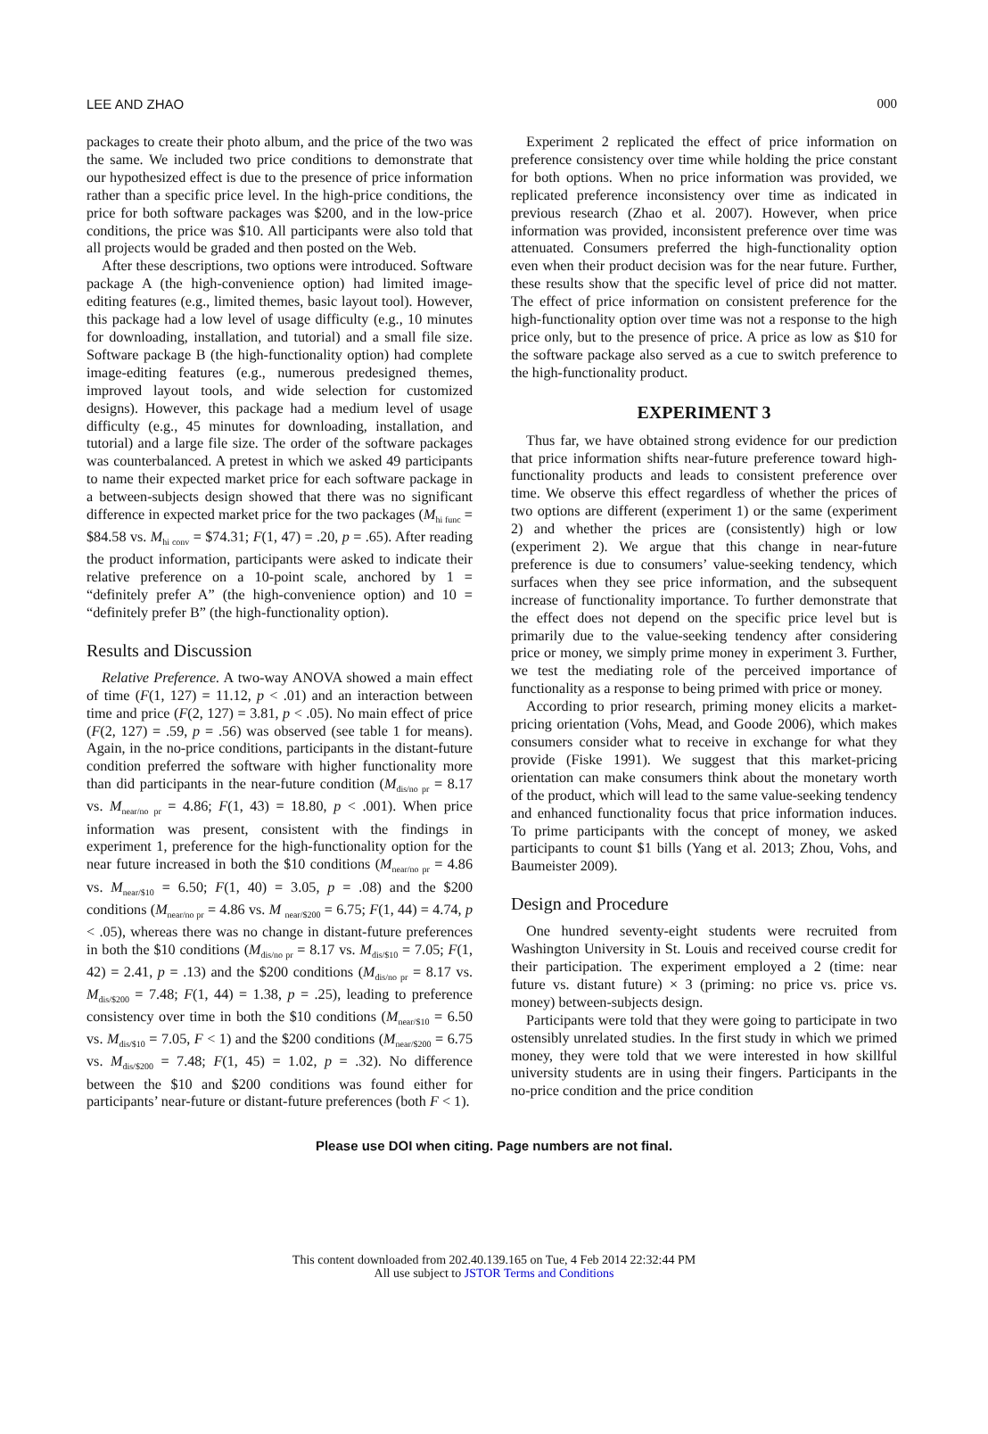LEE AND ZHAO 000
packages to create their photo album, and the price of the two was the same. We included two price conditions to demonstrate that our hypothesized effect is due to the presence of price information rather than a specific price level. In the high-price conditions, the price for both software packages was $200, and in the low-price conditions, the price was $10. All participants were also told that all projects would be graded and then posted on the Web.
After these descriptions, two options were introduced. Software package A (the high-convenience option) had limited image-editing features (e.g., limited themes, basic layout tool). However, this package had a low level of usage difficulty (e.g., 10 minutes for downloading, installation, and tutorial) and a small file size. Software package B (the high-functionality option) had complete image-editing features (e.g., numerous predesigned themes, improved layout tools, and wide selection for customized designs). However, this package had a medium level of usage difficulty (e.g., 45 minutes for downloading, installation, and tutorial) and a large file size. The order of the software packages was counterbalanced. A pretest in which we asked 49 participants to name their expected market price for each software package in a between-subjects design showed that there was no significant difference in expected market price for the two packages (M<sub>hi func</sub> = $84.58 vs. M<sub>hi conv</sub> = $74.31; F(1, 47) = .20, p = .65). After reading the product information, participants were asked to indicate their relative preference on a 10-point scale, anchored by 1 = “definitely prefer A” (the high-convenience option) and 10 = “definitely prefer B” (the high-functionality option).
Results and Discussion
Relative Preference. A two-way ANOVA showed a main effect of time (F(1, 127) = 11.12, p < .01) and an interaction between time and price (F(2, 127) = 3.81, p < .05). No main effect of price (F(2, 127) = .59, p = .56) was observed (see table 1 for means). Again, in the no-price conditions, participants in the distant-future condition preferred the software with higher functionality more than did participants in the near-future condition (M<sub>dis/no pr</sub> = 8.17 vs. M<sub>near/no pr</sub> = 4.86; F(1, 43) = 18.80, p < .001). When price information was present, consistent with the findings in experiment 1, preference for the high-functionality option for the near future increased in both the $10 conditions (M<sub>near/no pr</sub> = 4.86 vs. M<sub>near/$10</sub> = 6.50; F(1, 40) = 3.05, p = .08) and the $200 conditions (M<sub>near/no pr</sub> = 4.86 vs. M <sub>near/$200</sub> = 6.75; F(1, 44) = 4.74, p < .05), whereas there was no change in distant-future preferences in both the $10 conditions (M<sub>dis/no pr</sub> = 8.17 vs. M<sub>dis/$10</sub> = 7.05; F(1, 42) = 2.41, p = .13) and the $200 conditions (M<sub>dis/no pr</sub> = 8.17 vs. M<sub>dis/$200</sub> = 7.48; F(1, 44) = 1.38, p = .25), leading to preference consistency over time in both the $10 conditions (M<sub>near/$10</sub> = 6.50 vs. M<sub>dis/$10</sub> = 7.05, F < 1) and the $200 conditions (M<sub>near/$200</sub> = 6.75 vs. M<sub>dis/$200</sub> = 7.48; F(1, 45) = 1.02, p = .32). No difference between the $10 and $200 conditions was found either for participants’ near-future or distant-future preferences (both F < 1).
Experiment 2 replicated the effect of price information on preference consistency over time while holding the price constant for both options. When no price information was provided, we replicated preference inconsistency over time as indicated in previous research (Zhao et al. 2007). However, when price information was provided, inconsistent preference over time was attenuated. Consumers preferred the high-functionality option even when their product decision was for the near future. Further, these results show that the specific level of price did not matter. The effect of price information on consistent preference for the high-functionality option over time was not a response to the high price only, but to the presence of price. A price as low as $10 for the software package also served as a cue to switch preference to the high-functionality product.
EXPERIMENT 3
Thus far, we have obtained strong evidence for our prediction that price information shifts near-future preference toward high-functionality products and leads to consistent preference over time. We observe this effect regardless of whether the prices of two options are different (experiment 1) or the same (experiment 2) and whether the prices are (consistently) high or low (experiment 2). We argue that this change in near-future preference is due to consumers’ value-seeking tendency, which surfaces when they see price information, and the subsequent increase of functionality importance. To further demonstrate that the effect does not depend on the specific price level but is primarily due to the value-seeking tendency after considering price or money, we simply prime money in experiment 3. Further, we test the mediating role of the perceived importance of functionality as a response to being primed with price or money.
According to prior research, priming money elicits a market-pricing orientation (Vohs, Mead, and Goode 2006), which makes consumers consider what to receive in exchange for what they provide (Fiske 1991). We suggest that this market-pricing orientation can make consumers think about the monetary worth of the product, which will lead to the same value-seeking tendency and enhanced functionality focus that price information induces. To prime participants with the concept of money, we asked participants to count $1 bills (Yang et al. 2013; Zhou, Vohs, and Baumeister 2009).
Design and Procedure
One hundred seventy-eight students were recruited from Washington University in St. Louis and received course credit for their participation. The experiment employed a 2 (time: near future vs. distant future) × 3 (priming: no price vs. price vs. money) between-subjects design.
Participants were told that they were going to participate in two ostensibly unrelated studies. In the first study in which we primed money, they were told that we were interested in how skillful university students are in using their fingers. Participants in the no-price condition and the price condition
Please use DOI when citing. Page numbers are not final.
This content downloaded from 202.40.139.165 on Tue, 4 Feb 2014 22:32:44 PM
All use subject to JSTOR Terms and Conditions